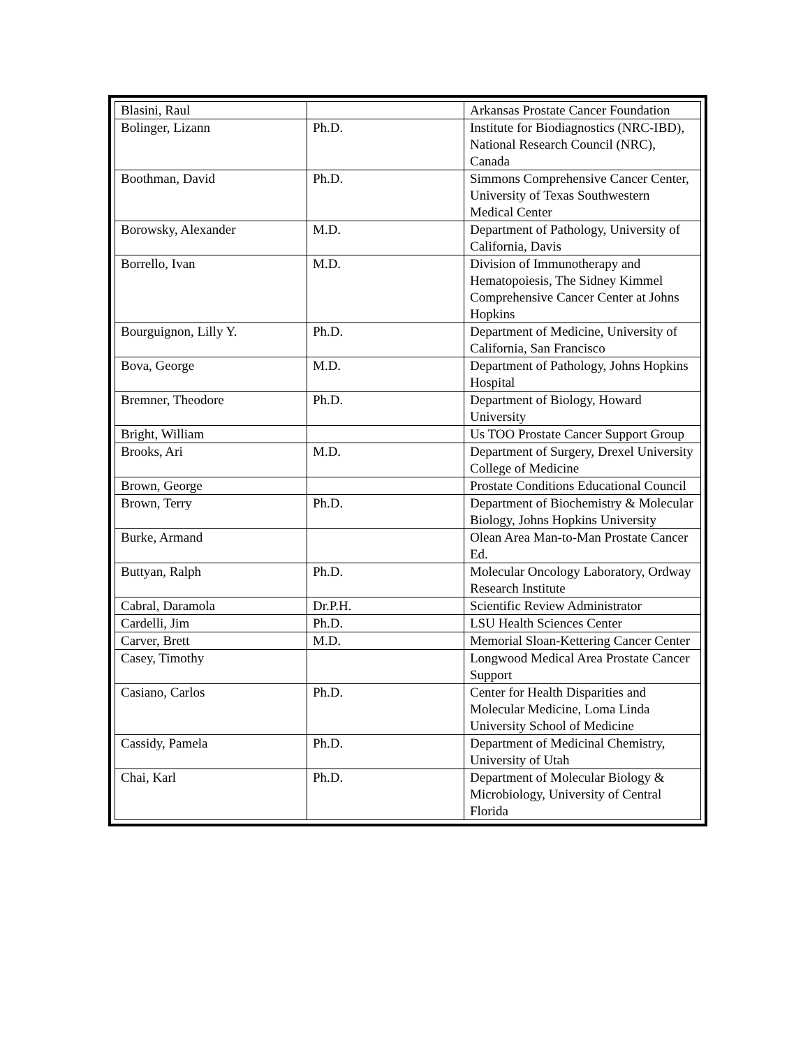| Blasini, Raul | | Arkansas Prostate Cancer Foundation |
| Bolinger, Lizann | Ph.D. | Institute for Biodiagnostics (NRC-IBD), National Research Council (NRC), Canada |
| Boothman, David | Ph.D. | Simmons Comprehensive Cancer Center, University of Texas Southwestern Medical Center |
| Borowsky, Alexander | M.D. | Department of Pathology, University of California, Davis |
| Borrello, Ivan | M.D. | Division of Immunotherapy and Hematopoiesis, The Sidney Kimmel Comprehensive Cancer Center at Johns Hopkins |
| Bourguignon, Lilly Y. | Ph.D. | Department of Medicine, University of California, San Francisco |
| Bova, George | M.D. | Department of Pathology, Johns Hopkins Hospital |
| Bremner, Theodore | Ph.D. | Department of Biology, Howard University |
| Bright, William | | Us TOO Prostate Cancer Support Group |
| Brooks, Ari | M.D. | Department of Surgery, Drexel University College of Medicine |
| Brown, George | | Prostate Conditions Educational Council |
| Brown, Terry | Ph.D. | Department of Biochemistry & Molecular Biology, Johns Hopkins University |
| Burke, Armand | | Olean Area Man-to-Man Prostate Cancer Ed. |
| Buttyan, Ralph | Ph.D. | Molecular Oncology Laboratory, Ordway Research Institute |
| Cabral, Daramola | Dr.P.H. | Scientific Review Administrator |
| Cardelli, Jim | Ph.D. | LSU Health Sciences Center |
| Carver, Brett | M.D. | Memorial Sloan-Kettering Cancer Center |
| Casey, Timothy | | Longwood Medical Area Prostate Cancer Support |
| Casiano, Carlos | Ph.D. | Center for Health Disparities and Molecular Medicine, Loma Linda University School of Medicine |
| Cassidy, Pamela | Ph.D. | Department of Medicinal Chemistry, University of Utah |
| Chai, Karl | Ph.D. | Department of Molecular Biology & Microbiology, University of Central Florida |